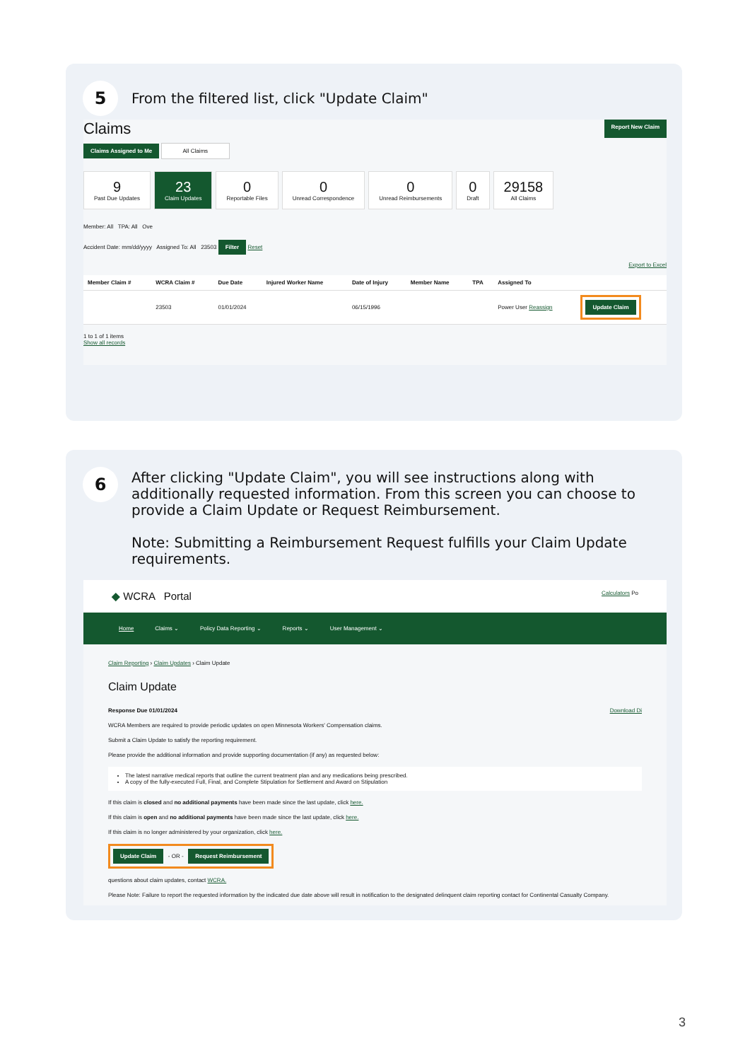5
From the filtered list, click "Update Claim"
Claims Report New Claim
Claims Assigned to Me All Claims
9
Past Due Updates
23
Claim Updates
0
Reportable Files
0
Unread Correspondence
0
Unread Reimbursements
0
Draft
29158
All Claims
Member: All TPA: All Ove
Accident Date: mm/dd/yyyy Assigned To: All 23503 Filter Reset
Export to Excel
| Member Claim # | WCRA Claim # | Due Date | Injured Worker Name | Date of Injury | Member Name | TPA | Assigned To | |
| --- | --- | --- | --- | --- | --- | --- | --- | --- |
| | 23503 | 01/01/2024 | | 06/15/1996 | | | Power User Reassign | Update Claim |
1 to 1 of 1 items
Show all records
6
After clicking "Update Claim", you will see instructions along with additionally requested information. From this screen you can choose to provide a Claim Update or Request Reimbursement.
Note: Submitting a Reimbursement Request fulfills your Claim Update requirements.
◆ WCRA Portal Calculators Po
Home Claims ⌄ Policy Data Reporting ⌄ Reports ⌄ User Management ⌄
Claim Reporting › Claim Updates › Claim Update
Claim Update
Response Due 01/01/2024 Download Di
WCRA Members are required to provide periodic updates on open Minnesota Workers' Compensation claims.
Submit a Claim Update to satisfy the reporting requirement.
Please provide the additional information and provide supporting documentation (if any) as requested below:
The latest narrative medical reports that outline the current treatment plan and any medications being prescribed.
A copy of the fully-executed Full, Final, and Complete Stipulation for Settlement and Award on Stipulation
If this claim is closed and no additional payments have been made since the last update, click here.
If this claim is open and no additional payments have been made since the last update, click here.
If this claim is no longer administered by your organization, click here.
Update Claim - OR - Request Reimbursement
questions about claim updates, contact WCRA.
Please Note: Failure to report the requested information by the indicated due date above will result in notification to the designated delinquent claim reporting contact for Continental Casualty Company.
3